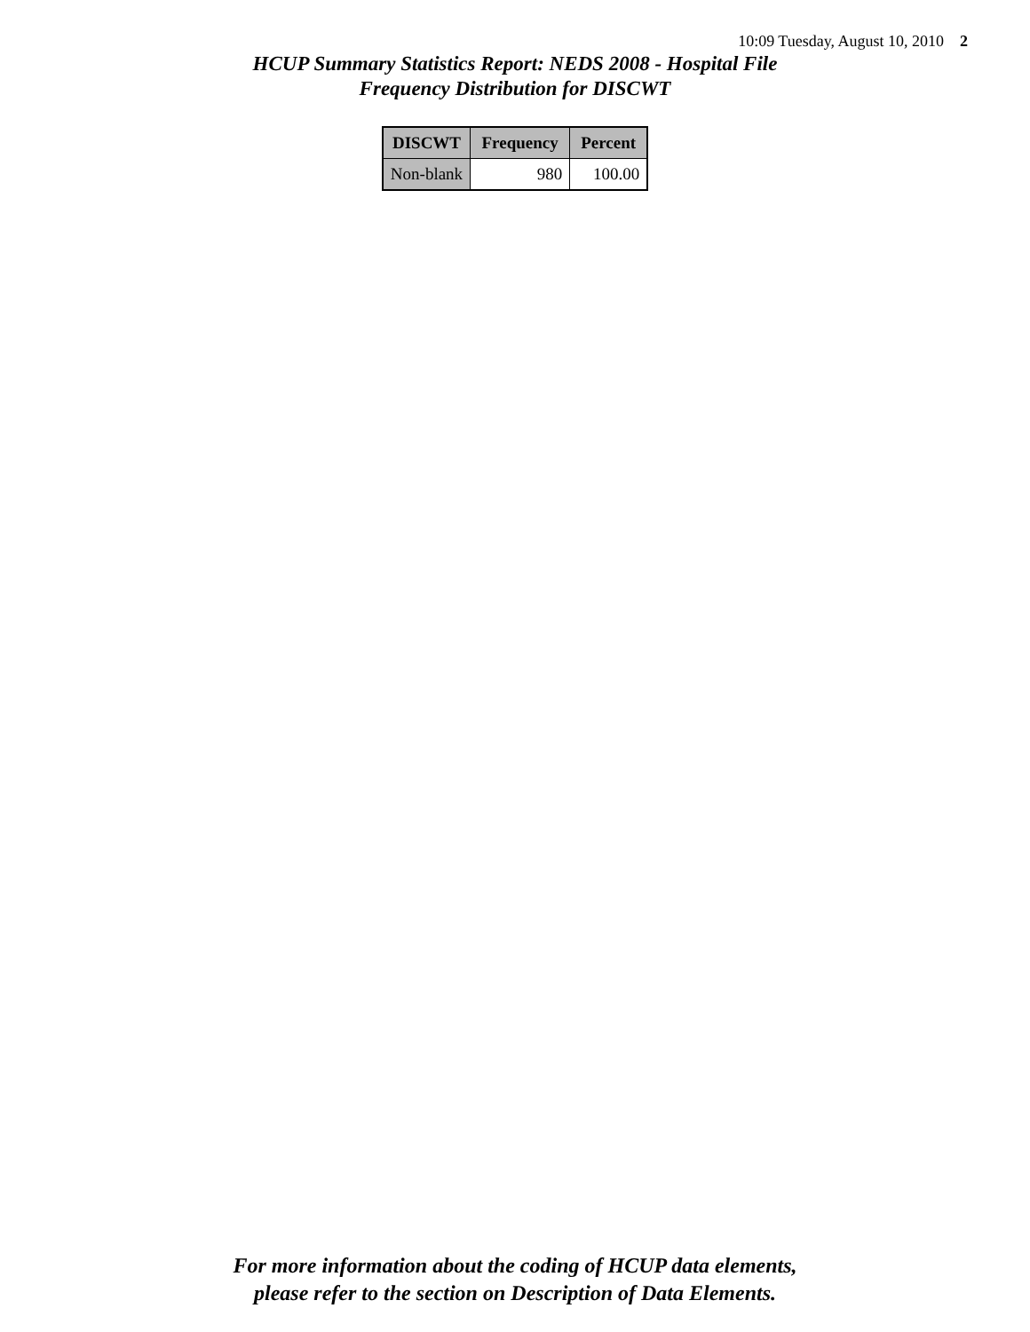10:09 Tuesday, August 10, 2010 2
HCUP Summary Statistics Report: NEDS 2008 - Hospital File
Frequency Distribution for DISCWT
| DISCWT | Frequency | Percent |
| --- | --- | --- |
| Non-blank | 980 | 100.00 |
For more information about the coding of HCUP data elements,
please refer to the section on Description of Data Elements.